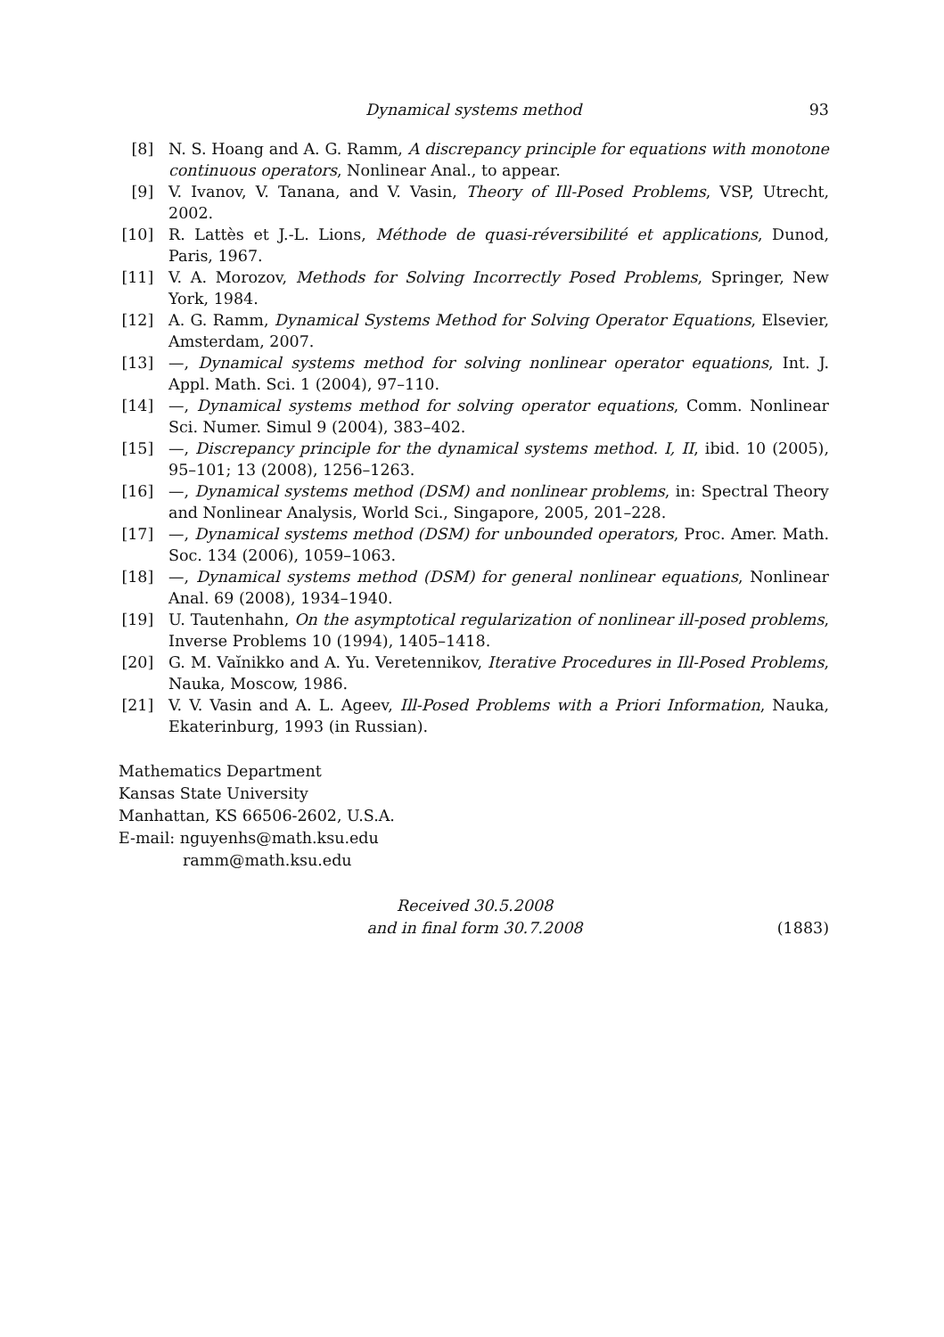Dynamical systems method 93
[8] N. S. Hoang and A. G. Ramm, A discrepancy principle for equations with monotone continuous operators, Nonlinear Anal., to appear.
[9] V. Ivanov, V. Tanana, and V. Vasin, Theory of Ill-Posed Problems, VSP, Utrecht, 2002.
[10] R. Lattès et J.-L. Lions, Méthode de quasi-réversibilité et applications, Dunod, Paris, 1967.
[11] V. A. Morozov, Methods for Solving Incorrectly Posed Problems, Springer, New York, 1984.
[12] A. G. Ramm, Dynamical Systems Method for Solving Operator Equations, Elsevier, Amsterdam, 2007.
[13] —, Dynamical systems method for solving nonlinear operator equations, Int. J. Appl. Math. Sci. 1 (2004), 97–110.
[14] —, Dynamical systems method for solving operator equations, Comm. Nonlinear Sci. Numer. Simul 9 (2004), 383–402.
[15] —, Discrepancy principle for the dynamical systems method. I, II, ibid. 10 (2005), 95–101; 13 (2008), 1256–1263.
[16] —, Dynamical systems method (DSM) and nonlinear problems, in: Spectral Theory and Nonlinear Analysis, World Sci., Singapore, 2005, 201–228.
[17] —, Dynamical systems method (DSM) for unbounded operators, Proc. Amer. Math. Soc. 134 (2006), 1059–1063.
[18] —, Dynamical systems method (DSM) for general nonlinear equations, Nonlinear Anal. 69 (2008), 1934–1940.
[19] U. Tautenhahn, On the asymptotical regularization of nonlinear ill-posed problems, Inverse Problems 10 (1994), 1405–1418.
[20] G. M. Vaĭnikko and A. Yu. Veretennikov, Iterative Procedures in Ill-Posed Problems, Nauka, Moscow, 1986.
[21] V. V. Vasin and A. L. Ageev, Ill-Posed Problems with a Priori Information, Nauka, Ekaterinburg, 1993 (in Russian).
Mathematics Department
Kansas State University
Manhattan, KS 66506-2602, U.S.A.
E-mail: nguyenhs@math.ksu.edu
ramm@math.ksu.edu
Received 30.5.2008
and in final form 30.7.2008
(1883)